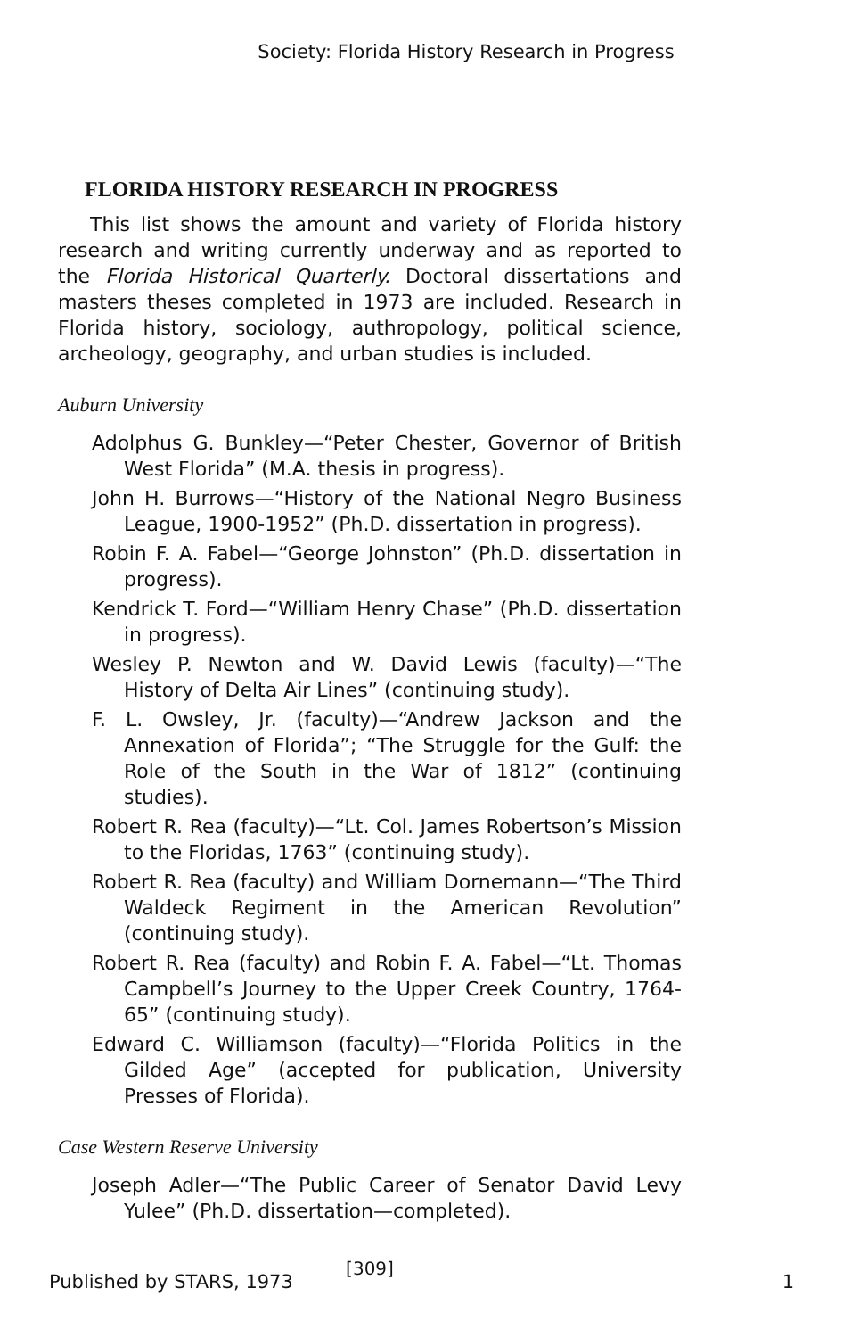Society: Florida History Research in Progress
FLORIDA HISTORY RESEARCH IN PROGRESS
This list shows the amount and variety of Florida history research and writing currently underway and as reported to the Florida Historical Quarterly. Doctoral dissertations and masters theses completed in 1973 are included. Research in Florida history, sociology, authropology, political science, archeology, geography, and urban studies is included.
Auburn University
Adolphus G. Bunkley—“Peter Chester, Governor of British West Florida” (M.A. thesis in progress).
John H. Burrows—“History of the National Negro Business League, 1900-1952” (Ph.D. dissertation in progress).
Robin F. A. Fabel—“George Johnston” (Ph.D. dissertation in progress).
Kendrick T. Ford—“William Henry Chase” (Ph.D. dissertation in progress).
Wesley P. Newton and W. David Lewis (faculty)—“The History of Delta Air Lines” (continuing study).
F. L. Owsley, Jr. (faculty)—“Andrew Jackson and the Annexation of Florida”; “The Struggle for the Gulf: the Role of the South in the War of 1812” (continuing studies).
Robert R. Rea (faculty)—“Lt. Col. James Robertson’s Mission to the Floridas, 1763” (continuing study).
Robert R. Rea (faculty) and William Dornemann—“The Third Waldeck Regiment in the American Revolution” (continuing study).
Robert R. Rea (faculty) and Robin F. A. Fabel—“Lt. Thomas Campbell’s Journey to the Upper Creek Country, 1764-65” (continuing study).
Edward C. Williamson (faculty)—“Florida Politics in the Gilded Age” (accepted for publication, University Presses of Florida).
Case Western Reserve University
Joseph Adler—“The Public Career of Senator David Levy Yulee” (Ph.D. dissertation—completed).
[309]
Published by STARS, 1973 1